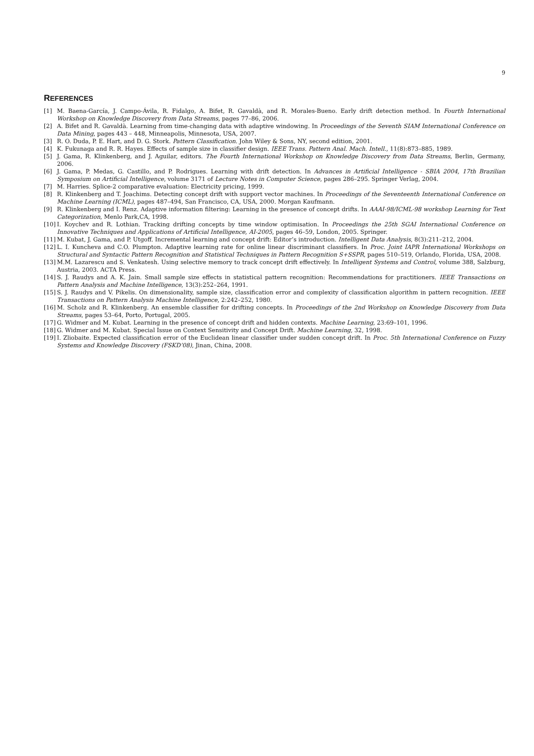9
REFERENCES
[1] M. Baena-García, J. Campo-Ávila, R. Fidalgo, A. Bifet, R. Gavaldà, and R. Morales-Bueno. Early drift detection method. In Fourth International Workshop on Knowledge Discovery from Data Streams, pages 77–86, 2006.
[2] A. Bifet and R. Gavaldà. Learning from time-changing data with adaptive windowing. In Proceedings of the Seventh SIAM International Conference on Data Mining, pages 443 – 448, Minneapolis, Minnesota, USA, 2007.
[3] R. O. Duda, P. E. Hart, and D. G. Stork. Pattern Classification. John Wiley & Sons, NY, second edition, 2001.
[4] K. Fukunaga and R. R. Hayes. Effects of sample size in classifier design. IEEE Trans. Pattern Anal. Mach. Intell., 11(8):873–885, 1989.
[5] J. Gama, R. Klinkenberg, and J. Aguilar, editors. The Fourth International Workshop on Knowledge Discovery from Data Streams, Berlin, Germany, 2006.
[6] J. Gama, P. Medas, G. Castillo, and P. Rodrigues. Learning with drift detection. In Advances in Artificial Intelligence - SBIA 2004, 17th Brazilian Symposium on Artificial Intelligence, volume 3171 of Lecture Notes in Computer Science, pages 286–295. Springer Verlag, 2004.
[7] M. Harries. Splice-2 comparative evaluation: Electricity pricing, 1999.
[8] R. Klinkenberg and T. Joachims. Detecting concept drift with support vector machines. In Proceedings of the Seventeenth International Conference on Machine Learning (ICML), pages 487–494, San Francisco, CA, USA, 2000. Morgan Kaufmann.
[9] R. Klinkenberg and I. Renz. Adaptive information filtering: Learning in the presence of concept drifts. In AAAI-98/ICML-98 workshop Learning for Text Categorization, Menlo Park,CA, 1998.
[10] I. Koychev and R. Lothian. Tracking drifting concepts by time window optimisation. In Proceedings the 25th SGAI International Conference on Innovative Techniques and Applications of Artificial Intelligence, AI-2005, pages 46–59, London, 2005. Springer.
[11] M. Kubat, J. Gama, and P. Utgoff. Incremental learning and concept drift: Editor’s introduction. Intelligent Data Analysis, 8(3):211–212, 2004.
[12] L. I. Kuncheva and C.O. Plumpton. Adaptive learning rate for online linear discriminant classifiers. In Proc. Joint IAPR International Workshops on Structural and Syntactic Pattern Recognition and Statistical Techniques in Pattern Recognition S+SSPR, pages 510–519, Orlando, Florida, USA, 2008.
[13] M.M. Lazarescu and S. Venkatesh. Using selective memory to track concept drift effectively. In Intelligent Systems and Control, volume 388, Salzburg, Austria, 2003. ACTA Press.
[14] S. J. Raudys and A. K. Jain. Small sample size effects in statistical pattern recognition: Recommendations for practitioners. IEEE Transactions on Pattern Analysis and Machine Intelligence, 13(3):252–264, 1991.
[15] S. J. Raudys and V. Pikelis. On dimensionality, sample size, classification error and complexity of classification algorithm in pattern recognition. IEEE Transactions on Pattern Analysis Machine Intelligence, 2:242–252, 1980.
[16] M. Scholz and R. Klinkenberg. An ensemble classifier for drifting concepts. In Proceedings of the 2nd Workshop on Knowledge Discovery from Data Streams, pages 53–64, Porto, Portugal, 2005.
[17] G. Widmer and M. Kubat. Learning in the presence of concept drift and hidden contexts. Machine Learning, 23:69–101, 1996.
[18] G. Widmer and M. Kubat. Special Issue on Context Sensitivity and Concept Drift. Machine Learning, 32, 1998.
[19] I. Zliobaite. Expected classification error of the Euclidean linear classifier under sudden concept drift. In Proc. 5th International Conference on Fuzzy Systems and Knowledge Discovery (FSKD’08), Jinan, China, 2008.